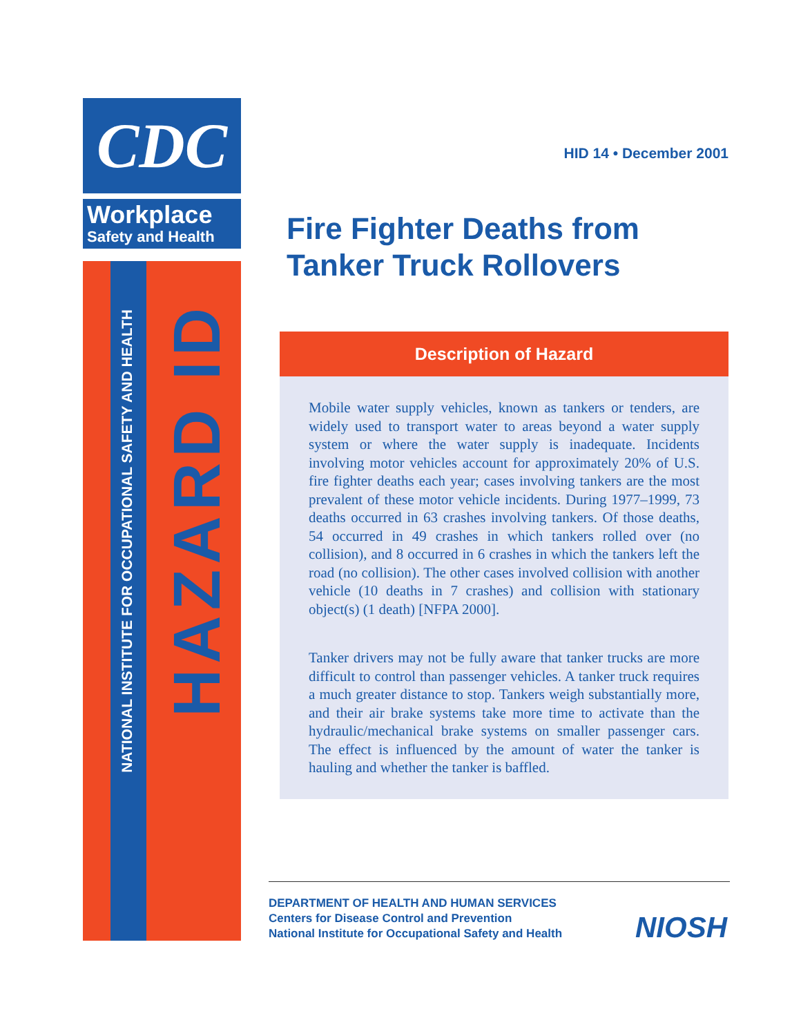CDC
Workplace
Safety and Health
NATIONAL INSTITUTE FOR OCCUPATIONAL SAFETY AND HEALTH
HAZARD ID
HID 14 • December 2001
Fire Fighter Deaths from Tanker Truck Rollovers
Description of Hazard
Mobile water supply vehicles, known as tankers or tenders, are widely used to transport water to areas beyond a water supply system or where the water supply is inadequate. Incidents involving motor vehicles account for approximately 20% of U.S. fire fighter deaths each year; cases involving tankers are the most prevalent of these motor vehicle incidents. During 1977–1999, 73 deaths occurred in 63 crashes involving tankers. Of those deaths, 54 occurred in 49 crashes in which tankers rolled over (no collision), and 8 occurred in 6 crashes in which the tankers left the road (no collision). The other cases involved collision with another vehicle (10 deaths in 7 crashes) and collision with stationary object(s) (1 death) [NFPA 2000].
Tanker drivers may not be fully aware that tanker trucks are more difficult to control than passenger vehicles. A tanker truck requires a much greater distance to stop. Tankers weigh substantially more, and their air brake systems take more time to activate than the hydraulic/mechanical brake systems on smaller passenger cars. The effect is influenced by the amount of water the tanker is hauling and whether the tanker is baffled.
DEPARTMENT OF HEALTH AND HUMAN SERVICES
Centers for Disease Control and Prevention
National Institute for Occupational Safety and Health
NIOSH